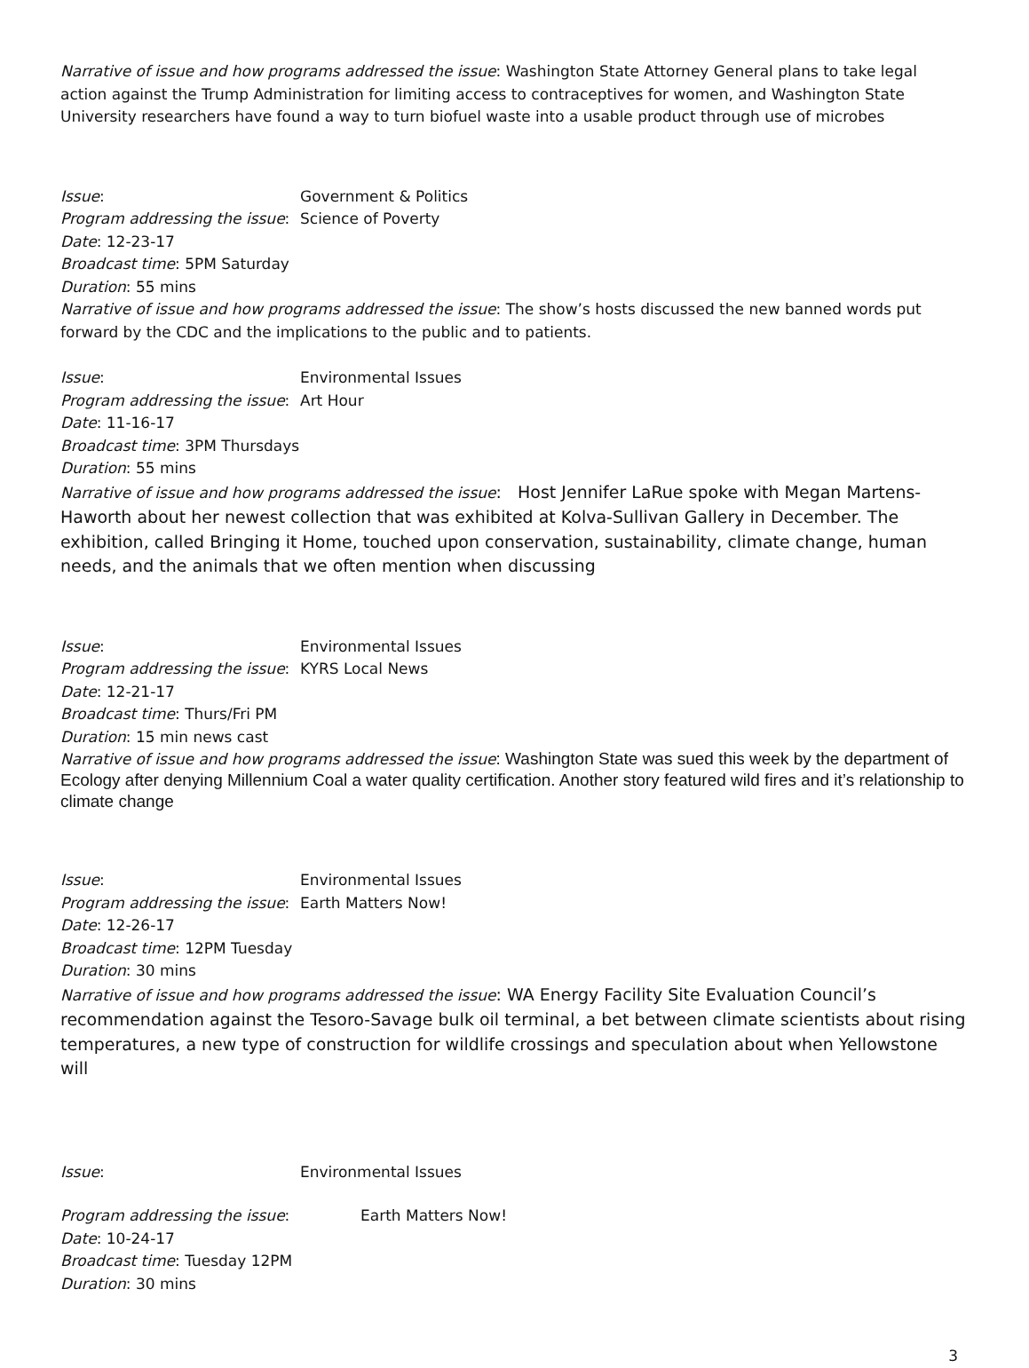Narrative of issue and how programs addressed the issue: Washington State Attorney General plans to take legal action against the Trump Administration for limiting access to contraceptives for women, and Washington State University researchers have found a way to turn biofuel waste into a usable product through use of microbes
Issue: Government & Politics
Program addressing the issue: Science of Poverty
Date: 12-23-17
Broadcast time: 5PM Saturday
Duration: 55 mins
Narrative of issue and how programs addressed the issue: The show’s hosts discussed the new banned words put forward by the CDC and the implications to the public and to patients.
Issue: Environmental Issues
Program addressing the issue: Art Hour
Date: 11-16-17
Broadcast time: 3PM Thursdays
Duration: 55 mins
Narrative of issue and how programs addressed the issue: Host Jennifer LaRue spoke with Megan Martens-Haworth about her newest collection that was exhibited at Kolva-Sullivan Gallery in December. The exhibition, called Bringing it Home, touched upon conservation, sustainability, climate change, human needs, and the animals that we often mention when discussing
Issue: Environmental Issues
Program addressing the issue: KYRS Local News
Date: 12-21-17
Broadcast time: Thurs/Fri PM
Duration: 15 min news cast
Narrative of issue and how programs addressed the issue: Washington State was sued this week by the department of Ecology after denying Millennium Coal a water quality certification. Another story featured wild fires and it’s relationship to climate change
Issue: Environmental Issues
Program addressing the issue: Earth Matters Now!
Date: 12-26-17
Broadcast time: 12PM Tuesday
Duration: 30 mins
Narrative of issue and how programs addressed the issue: WA Energy Facility Site Evaluation Council’s recommendation against the Tesoro-Savage bulk oil terminal, a bet between climate scientists about rising temperatures, a new type of construction for wildlife crossings and speculation about when Yellowstone will
Issue: Environmental Issues
Program addressing the issue: Earth Matters Now!
Date: 10-24-17
Broadcast time: Tuesday 12PM
Duration: 30 mins
3